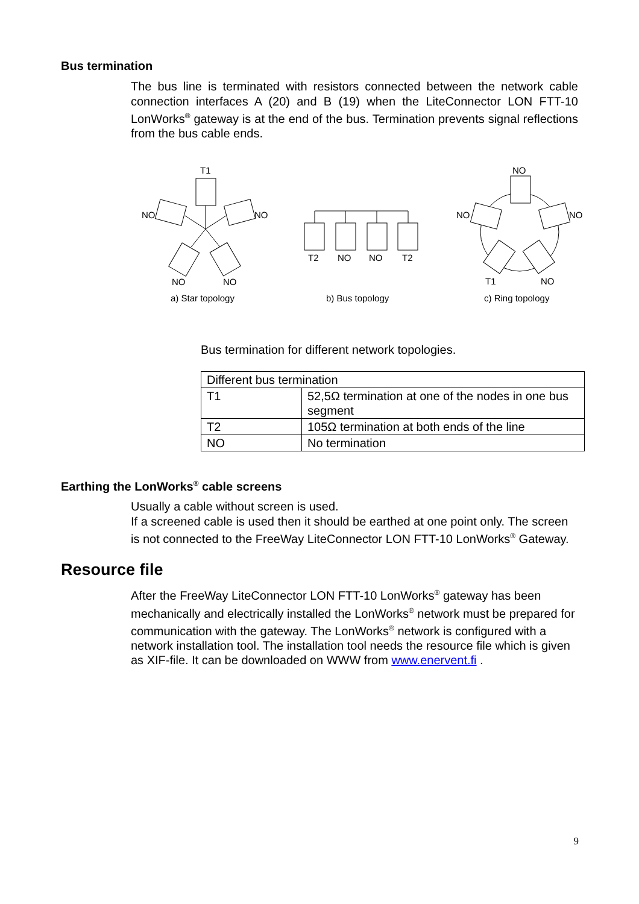Bus termination
The bus line is terminated with resistors connected between the network cable connection interfaces A (20) and B (19) when the LiteConnector LON FTT-10 LonWorks<sup>®</sup> gateway is at the end of the bus. Termination prevents signal reflections from the bus cable ends.
T1
NO
NO
NO
NO
a) Star topology
T2
NO
NO
T2
b) Bus topology
NO
NO
NO
T1
NO
c) Ring topology
Bus termination for different network topologies.
| Different bus termination | |
| T1 | 52,5Ω termination at one of the nodes in one bus segment |
| T2 | 105Ω termination at both ends of the line |
| NO | No termination |
Earthing the LonWorks<sup>®</sup> cable screens
Usually a cable without screen is used.
If a screened cable is used then it should be earthed at one point only. The screen is not connected to the FreeWay LiteConnector LON FTT-10 LonWorks<sup>®</sup> Gateway.
Resource file
After the FreeWay LiteConnector LON FTT-10 LonWorks<sup>®</sup> gateway has been mechanically and electrically installed the LonWorks<sup>®</sup> network must be prepared for communication with the gateway. The LonWorks<sup>®</sup> network is configured with a network installation tool. The installation tool needs the resource file which is given as XIF-file. It can be downloaded on WWW from www.enervent.fi .
9